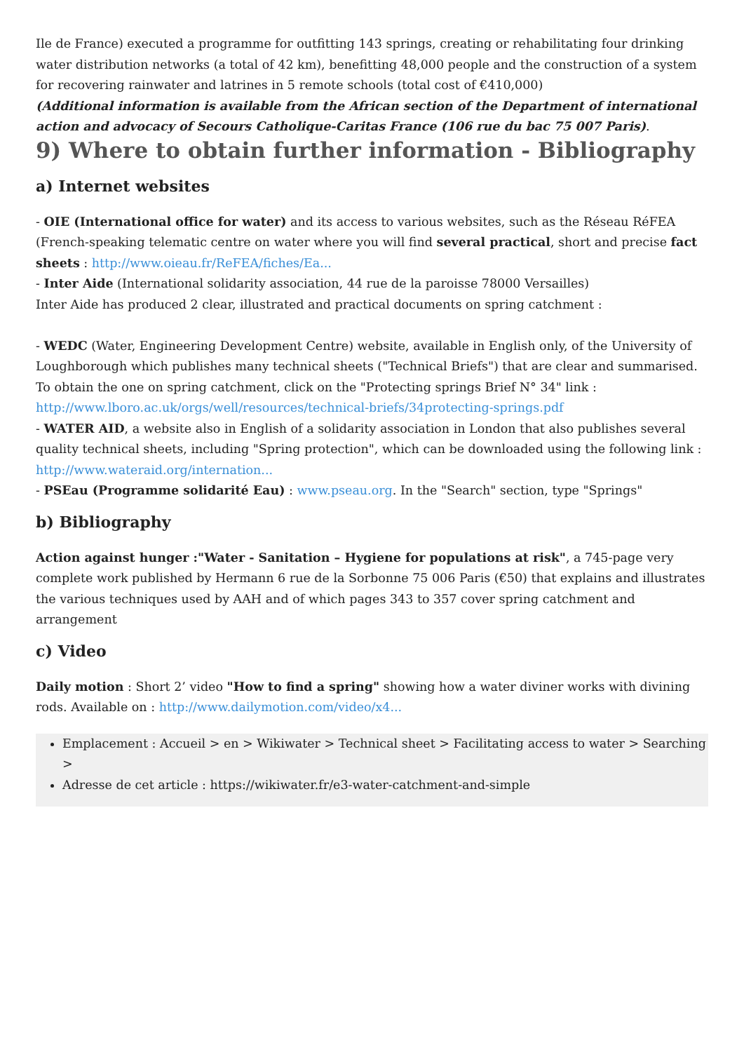Ile de France) executed a programme for outfitting 143 springs, creating or rehabilitating four drinking water distribution networks (a total of 42 km), benefitting 48,000 people and the construction of a system for recovering rainwater and latrines in 5 remote schools (total cost of €410,000)
(Additional information is available from the African section of the Department of international action and advocacy of Secours Catholique-Caritas France (106 rue du bac 75 007 Paris).
9) Where to obtain further information - Bibliography
a) Internet websites
- OIE (International office for water) and its access to various websites, such as the Réseau RéFEA (French-speaking telematic centre on water where you will find several practical, short and precise fact sheets : http://www.oieau.fr/ReFEA/fiches/Ea...
- Inter Aide (International solidarity association, 44 rue de la paroisse 78000 Versailles)
Inter Aide has produced 2 clear, illustrated and practical documents on spring catchment :
- WEDC (Water, Engineering Development Centre) website, available in English only, of the University of Loughborough which publishes many technical sheets ("Technical Briefs") that are clear and summarised. To obtain the one on spring catchment, click on the "Protecting springs Brief N° 34" link : http://www.lboro.ac.uk/orgs/well/resources/technical-briefs/34protecting-springs.pdf
- WATER AID, a website also in English of a solidarity association in London that also publishes several quality technical sheets, including "Spring protection", which can be downloaded using the following link : http://www.wateraid.org/internation...
- PSEau (Programme solidarité Eau) : www.pseau.org. In the "Search" section, type "Springs"
b) Bibliography
Action against hunger :"Water - Sanitation – Hygiene for populations at risk", a 745-page very complete work published by Hermann 6 rue de la Sorbonne 75 006 Paris (€50) that explains and illustrates the various techniques used by AAH and of which pages 343 to 357 cover spring catchment and arrangement
c) Video
Daily motion : Short 2’ video "How to find a spring" showing how a water diviner works with divining rods. Available on : http://www.dailymotion.com/video/x4...
Emplacement : Accueil > en > Wikiwater > Technical sheet > Facilitating access to water > Searching >
Adresse de cet article : https://wikiwater.fr/e3-water-catchment-and-simple